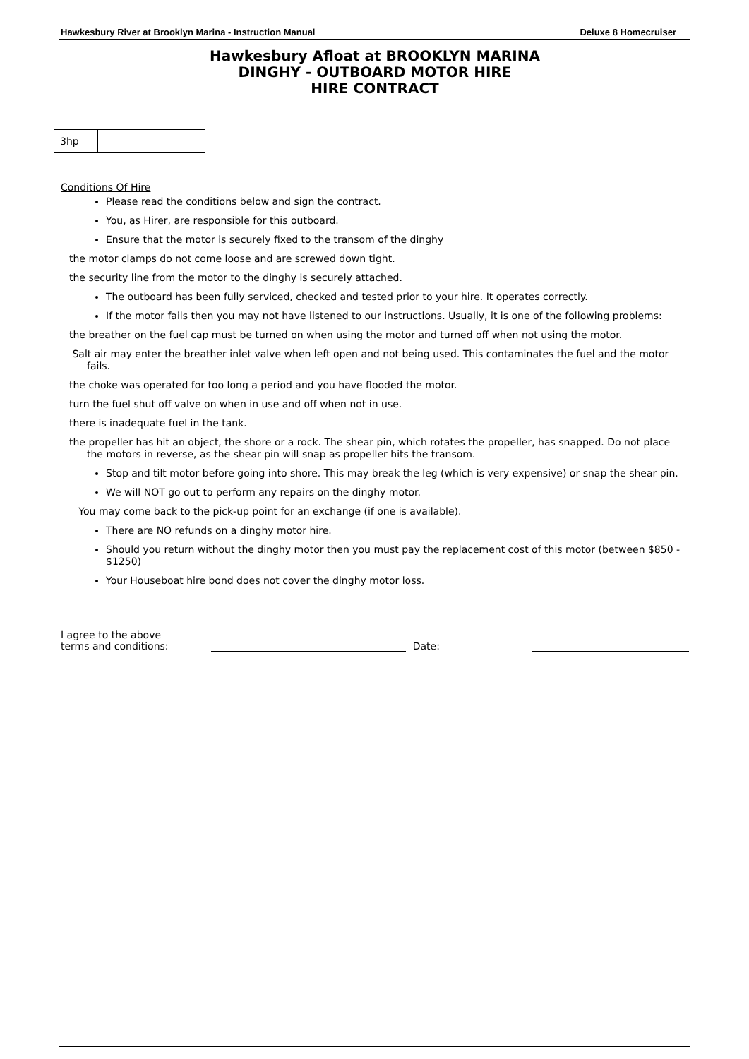Hawkesbury River at Brooklyn Marina - Instruction Manual Deluxe 8 Homecruiser
Hawkesbury Afloat at BROOKLYN MARINA
DINGHY - OUTBOARD MOTOR HIRE
HIRE CONTRACT
| 3hp | |
Conditions Of Hire
Please read the conditions below and sign the contract.
You, as Hirer, are responsible for this outboard.
Ensure that the motor is securely fixed to the transom of the dinghy
the motor clamps do not come loose and are screwed down tight.
the security line from the motor to the dinghy is securely attached.
The outboard has been fully serviced, checked and tested prior to your hire. It operates correctly.
If the motor fails then you may not have listened to our instructions. Usually, it is one of the following problems:
the breather on the fuel cap must be turned on when using the motor and turned off when not using the motor.
Salt air may enter the breather inlet valve when left open and not being used. This contaminates the fuel and the motor fails.
the choke was operated for too long a period and you have flooded the motor.
turn the fuel shut off valve on when in use and off when not in use.
there is inadequate fuel in the tank.
the propeller has hit an object, the shore or a rock. The shear pin, which rotates the propeller, has snapped. Do not place the motors in reverse, as the shear pin will snap as propeller hits the transom.
Stop and tilt motor before going into shore. This may break the leg (which is very expensive) or snap the shear pin.
We will NOT go out to perform any repairs on the dinghy motor.
You may come back to the pick-up point for an exchange (if one is available).
There are NO refunds on a dinghy motor hire.
Should you return without the dinghy motor then you must pay the replacement cost of this motor (between $850 - $1250)
Your Houseboat hire bond does not cover the dinghy motor loss.
I agree to the above
terms and conditions:
Date: